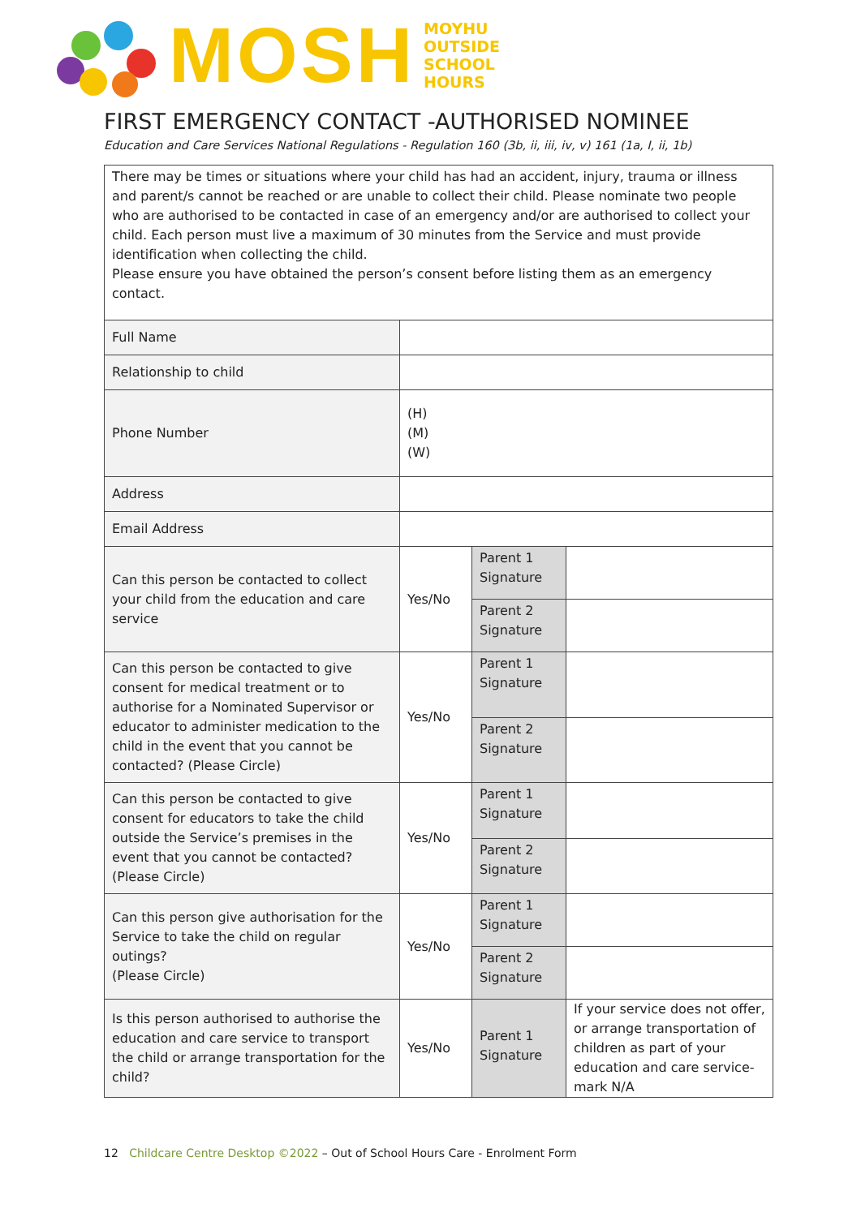MOSH
MOYHU
OUTSIDE
SCHOOL
HOURS
FIRST EMERGENCY CONTACT -AUTHORISED NOMINEE
Education and Care Services National Regulations - Regulation 160 (3b, ii, iii, iv, v) 161 (1a, I, ii, 1b)
| There may be times or situations where your child has had an accident, injury, trauma or illness and parent/s cannot be reached or are unable to collect their child. Please nominate two people who are authorised to be contacted in case of an emergency and/or are authorised to collect your child. Each person must live a maximum of 30 minutes from the Service and must provide identification when collecting the child. Please ensure you have obtained the person’s consent before listing them as an emergency contact. | | | |
| Full Name | | | |
| Relationship to child | | | |
| Phone Number | (H) (M) (W) | | |
| Address | | | |
| Email Address | | | |
| Can this person be contacted to collect your child from the education and care service | Yes/No | Parent 1 Signature | |
| | | Parent 2 Signature | |
| Can this person be contacted to give consent for medical treatment or to authorise for a Nominated Supervisor or educator to administer medication to the child in the event that you cannot be contacted? (Please Circle) | Yes/No | Parent 1 Signature | |
| | | Parent 2 Signature | |
| Can this person be contacted to give consent for educators to take the child outside the Service’s premises in the event that you cannot be contacted? (Please Circle) | Yes/No | Parent 1 Signature | |
| | | Parent 2 Signature | |
| Can this person give authorisation for the Service to take the child on regular outings? (Please Circle) | Yes/No | Parent 1 Signature | |
| | | Parent 2 Signature | |
| Is this person authorised to authorise the education and care service to transport the child or arrange transportation for the child? | Yes/No | Parent 1 Signature | If your service does not offer, or arrange transportation of children as part of your education and care service- mark N/A |
12 Childcare Centre Desktop ©2022 – Out of School Hours Care - Enrolment Form